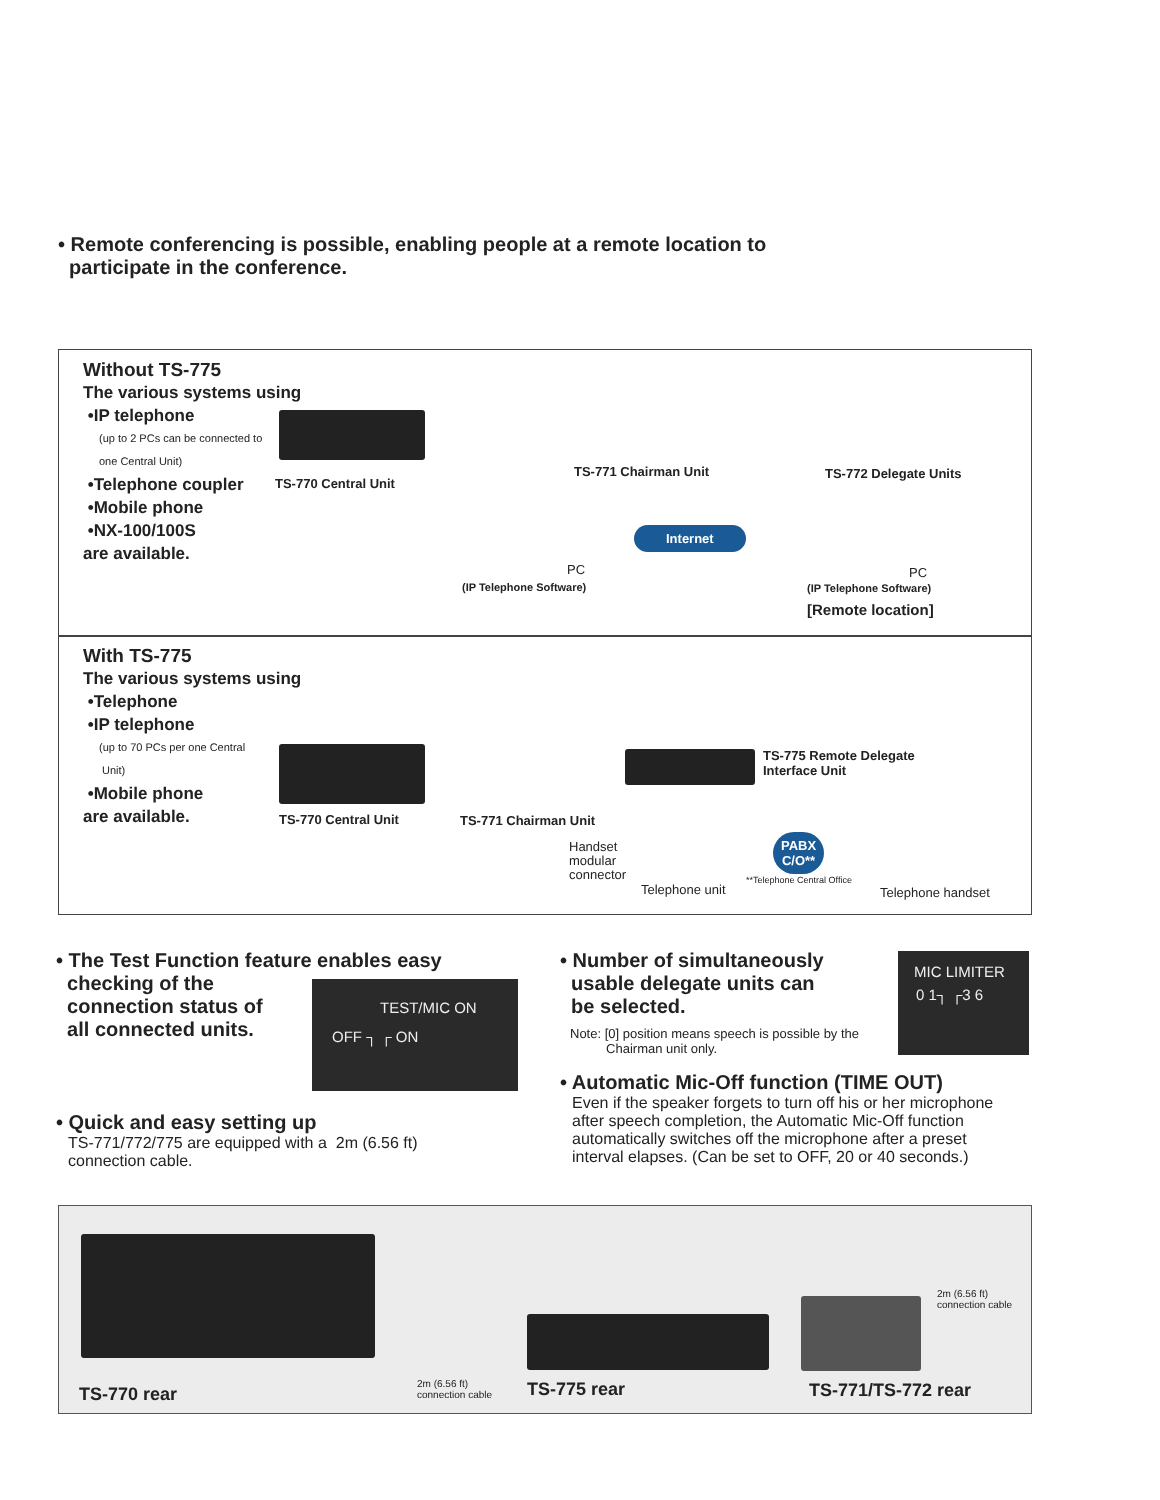• Remote conferencing is possible, enabling people at a remote location to
participate in the conference.
Without TS-775
The various systems using
•IP telephone
(up to 2 PCs can be connected to
one Central Unit)
•Telephone coupler
•Mobile phone
•NX-100/100S
are available.
TS-770 Central Unit
TS-771 Chairman Unit TS-772 Delegate Units
Internet
PC
(IP Telephone Software)
PC
(IP Telephone Software)
[Remote location]
With TS-775
The various systems using
•Telephone
•IP telephone
(up to 70 PCs per one Central
Unit)
•Mobile phone
are available.
TS-770 Central Unit TS-771 Chairman Unit
TS-775 Remote Delegate
Interface Unit
Handset
modular
connector
Telephone unit
PABX
C/O**
**Telephone Central Office
Telephone handset
• The Test Function feature enables easy
checking of the
connection status of
all connected units.
TEST/MIC ON
OFF ┐ ┌ ON
• Quick and easy setting up
TS-771/772/775 are equipped with a 2m (6.56 ft)
connection cable.
• Number of simultaneously
usable delegate units can
be selected.
Note: [0] position means speech is possible by the
Chairman unit only.
MIC LIMITER
0 1┐ ┌3 6
• Automatic Mic-Off function (TIME OUT)
Even if the speaker forgets to turn off his or her microphone
after speech completion, the Automatic Mic-Off function
automatically switches off the microphone after a preset
interval elapses. (Can be set to OFF, 20 or 40 seconds.)
TS-770 rear
2m (6.56 ft)
connection cable
TS-775 rear
2m (6.56 ft)
connection cable
TS-771/TS-772 rear